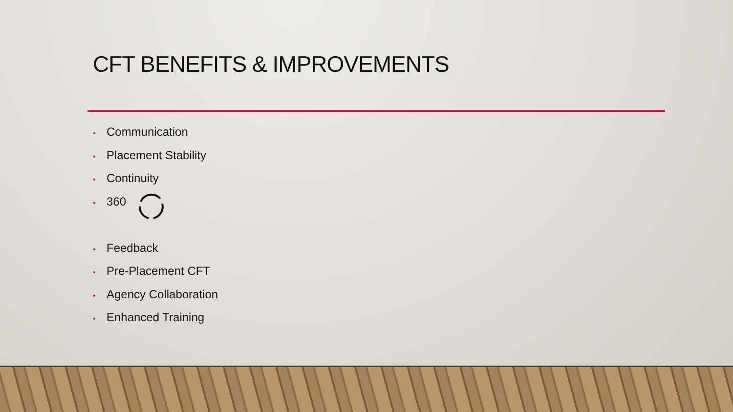CFT BENEFITS & IMPROVEMENTS
• Communication
• Placement Stability
• Continuity
• 360
• Feedback
• Pre-Placement CFT
• Agency Collaboration
• Enhanced Training